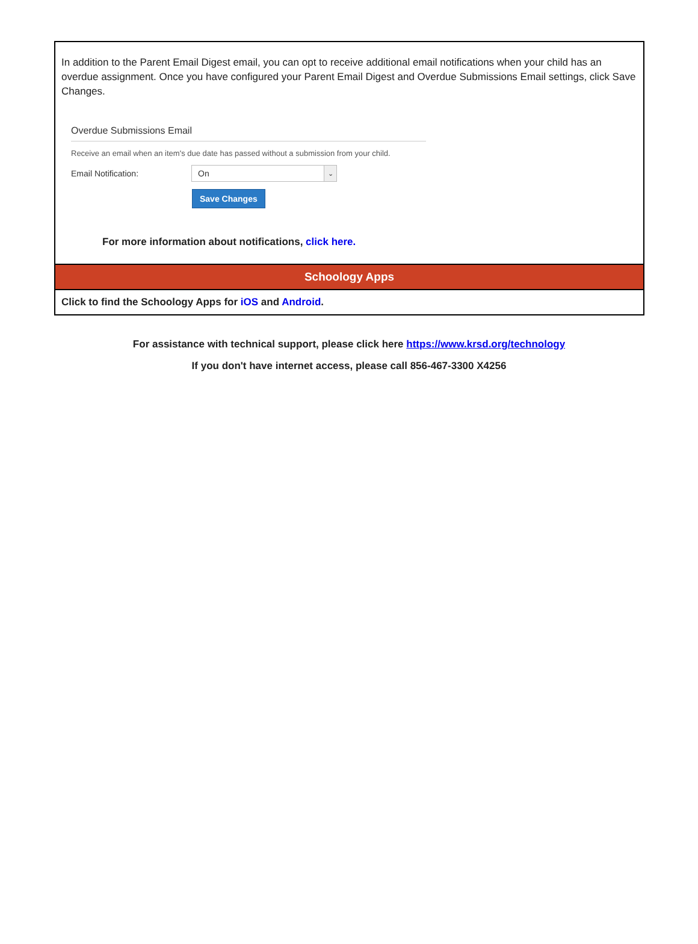In addition to the Parent Email Digest email, you can opt to receive additional email notifications when your child has an overdue assignment. Once you have configured your Parent Email Digest and Overdue Submissions Email settings, click Save Changes.
Overdue Submissions Email
Receive an email when an item's due date has passed without a submission from your child.
Email Notification:
On ⌄
Save Changes
For more information about notifications, click here.
Schoology Apps
Click to find the Schoology Apps for iOS and Android.
For assistance with technical support, please click here https://www.krsd.org/technology
If you don't have internet access, please call 856-467-3300 X4256